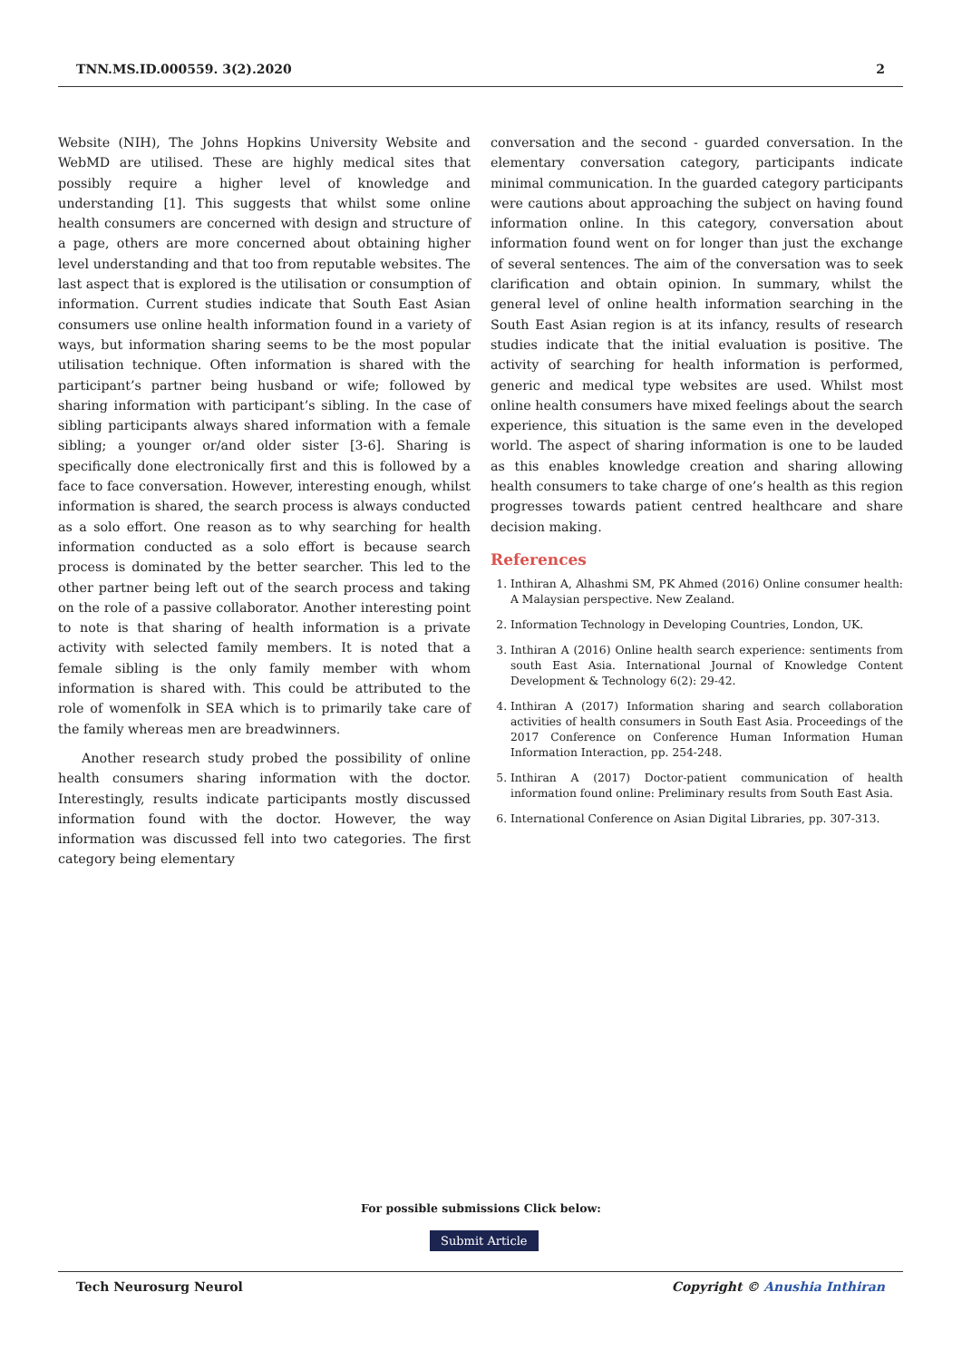TNN.MS.ID.000559. 3(2).2020 2
Website (NIH), The Johns Hopkins University Website and WebMD are utilised. These are highly medical sites that possibly require a higher level of knowledge and understanding [1]. This suggests that whilst some online health consumers are concerned with design and structure of a page, others are more concerned about obtaining higher level understanding and that too from reputable websites. The last aspect that is explored is the utilisation or consumption of information. Current studies indicate that South East Asian consumers use online health information found in a variety of ways, but information sharing seems to be the most popular utilisation technique. Often information is shared with the participant’s partner being husband or wife; followed by sharing information with participant’s sibling. In the case of sibling participants always shared information with a female sibling; a younger or/and older sister [3-6]. Sharing is specifically done electronically first and this is followed by a face to face conversation. However, interesting enough, whilst information is shared, the search process is always conducted as a solo effort. One reason as to why searching for health information conducted as a solo effort is because search process is dominated by the better searcher. This led to the other partner being left out of the search process and taking on the role of a passive collaborator. Another interesting point to note is that sharing of health information is a private activity with selected family members. It is noted that a female sibling is the only family member with whom information is shared with. This could be attributed to the role of womenfolk in SEA which is to primarily take care of the family whereas men are breadwinners.
Another research study probed the possibility of online health consumers sharing information with the doctor. Interestingly, results indicate participants mostly discussed information found with the doctor. However, the way information was discussed fell into two categories. The first category being elementary
conversation and the second - guarded conversation. In the elementary conversation category, participants indicate minimal communication. In the guarded category participants were cautions about approaching the subject on having found information online. In this category, conversation about information found went on for longer than just the exchange of several sentences. The aim of the conversation was to seek clarification and obtain opinion. In summary, whilst the general level of online health information searching in the South East Asian region is at its infancy, results of research studies indicate that the initial evaluation is positive. The activity of searching for health information is performed, generic and medical type websites are used. Whilst most online health consumers have mixed feelings about the search experience, this situation is the same even in the developed world. The aspect of sharing information is one to be lauded as this enables knowledge creation and sharing allowing health consumers to take charge of one’s health as this region progresses towards patient centred healthcare and share decision making.
References
1. Inthiran A, Alhashmi SM, PK Ahmed (2016) Online consumer health: A Malaysian perspective. New Zealand.
2. Information Technology in Developing Countries, London, UK.
3. Inthiran A (2016) Online health search experience: sentiments from south East Asia. International Journal of Knowledge Content Development & Technology 6(2): 29-42.
4. Inthiran A (2017) Information sharing and search collaboration activities of health consumers in South East Asia. Proceedings of the 2017 Conference on Conference Human Information Human Information Interaction, pp. 254-248.
5. Inthiran A (2017) Doctor-patient communication of health information found online: Preliminary results from South East Asia.
6. International Conference on Asian Digital Libraries, pp. 307-313.
For possible submissions Click below:
Submit Article
Tech Neurosurg Neurol Copyright © Anushia Inthiran